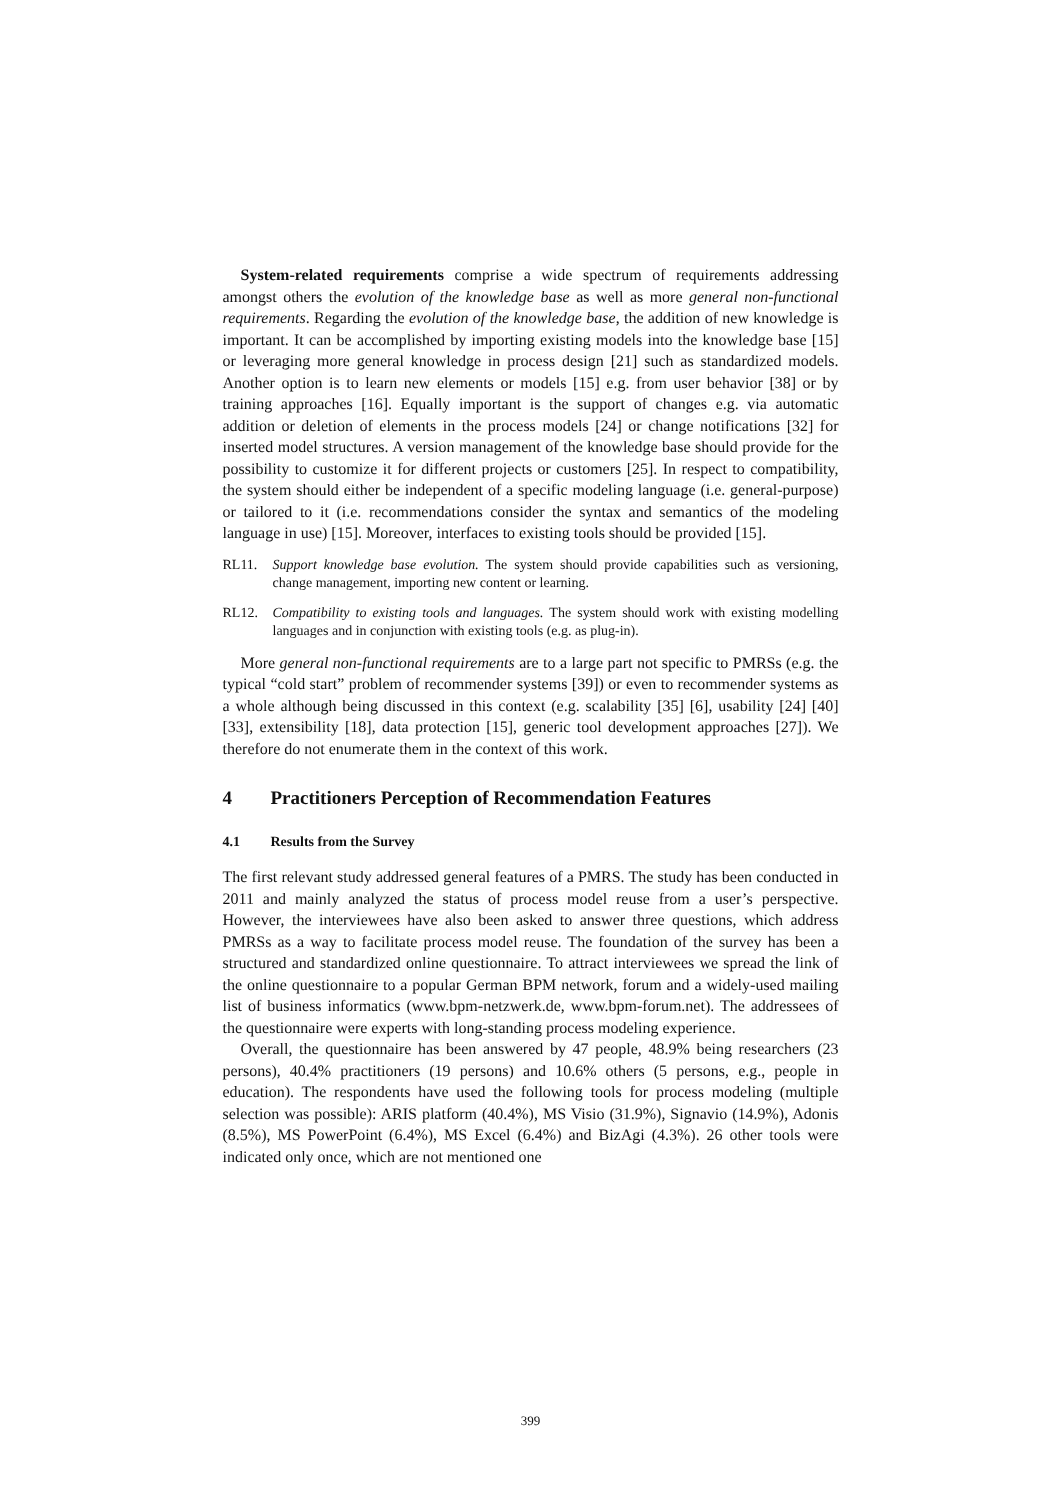System-related requirements comprise a wide spectrum of requirements addressing amongst others the evolution of the knowledge base as well as more general non-functional requirements. Regarding the evolution of the knowledge base, the addition of new knowledge is important. It can be accomplished by importing existing models into the knowledge base [15] or leveraging more general knowledge in process design [21] such as standardized models. Another option is to learn new elements or models [15] e.g. from user behavior [38] or by training approaches [16]. Equally important is the support of changes e.g. via automatic addition or deletion of elements in the process models [24] or change notifications [32] for inserted model structures. A version management of the knowledge base should provide for the possibility to customize it for different projects or customers [25]. In respect to compatibility, the system should either be independent of a specific modeling language (i.e. general-purpose) or tailored to it (i.e. recommendations consider the syntax and semantics of the modeling language in use) [15]. Moreover, interfaces to existing tools should be provided [15].
RL11. Support knowledge base evolution. The system should provide capabilities such as versioning, change management, importing new content or learning.
RL12. Compatibility to existing tools and languages. The system should work with existing modelling languages and in conjunction with existing tools (e.g. as plug-in).
More general non-functional requirements are to a large part not specific to PMRSs (e.g. the typical “cold start” problem of recommender systems [39]) or even to recommender systems as a whole although being discussed in this context (e.g. scalability [35] [6], usability [24] [40] [33], extensibility [18], data protection [15], generic tool development approaches [27]). We therefore do not enumerate them in the context of this work.
4 Practitioners Perception of Recommendation Features
4.1 Results from the Survey
The first relevant study addressed general features of a PMRS. The study has been conducted in 2011 and mainly analyzed the status of process model reuse from a user’s perspective. However, the interviewees have also been asked to answer three questions, which address PMRSs as a way to facilitate process model reuse. The foundation of the survey has been a structured and standardized online questionnaire. To attract interviewees we spread the link of the online questionnaire to a popular German BPM network, forum and a widely-used mailing list of business informatics (www.bpm-netzwerk.de, www.bpm-forum.net). The addressees of the questionnaire were experts with long-standing process modeling experience.
Overall, the questionnaire has been answered by 47 people, 48.9% being researchers (23 persons), 40.4% practitioners (19 persons) and 10.6% others (5 persons, e.g., people in education). The respondents have used the following tools for process modeling (multiple selection was possible): ARIS platform (40.4%), MS Visio (31.9%), Signavio (14.9%), Adonis (8.5%), MS PowerPoint (6.4%), MS Excel (6.4%) and BizAgi (4.3%). 26 other tools were indicated only once, which are not mentioned one
399